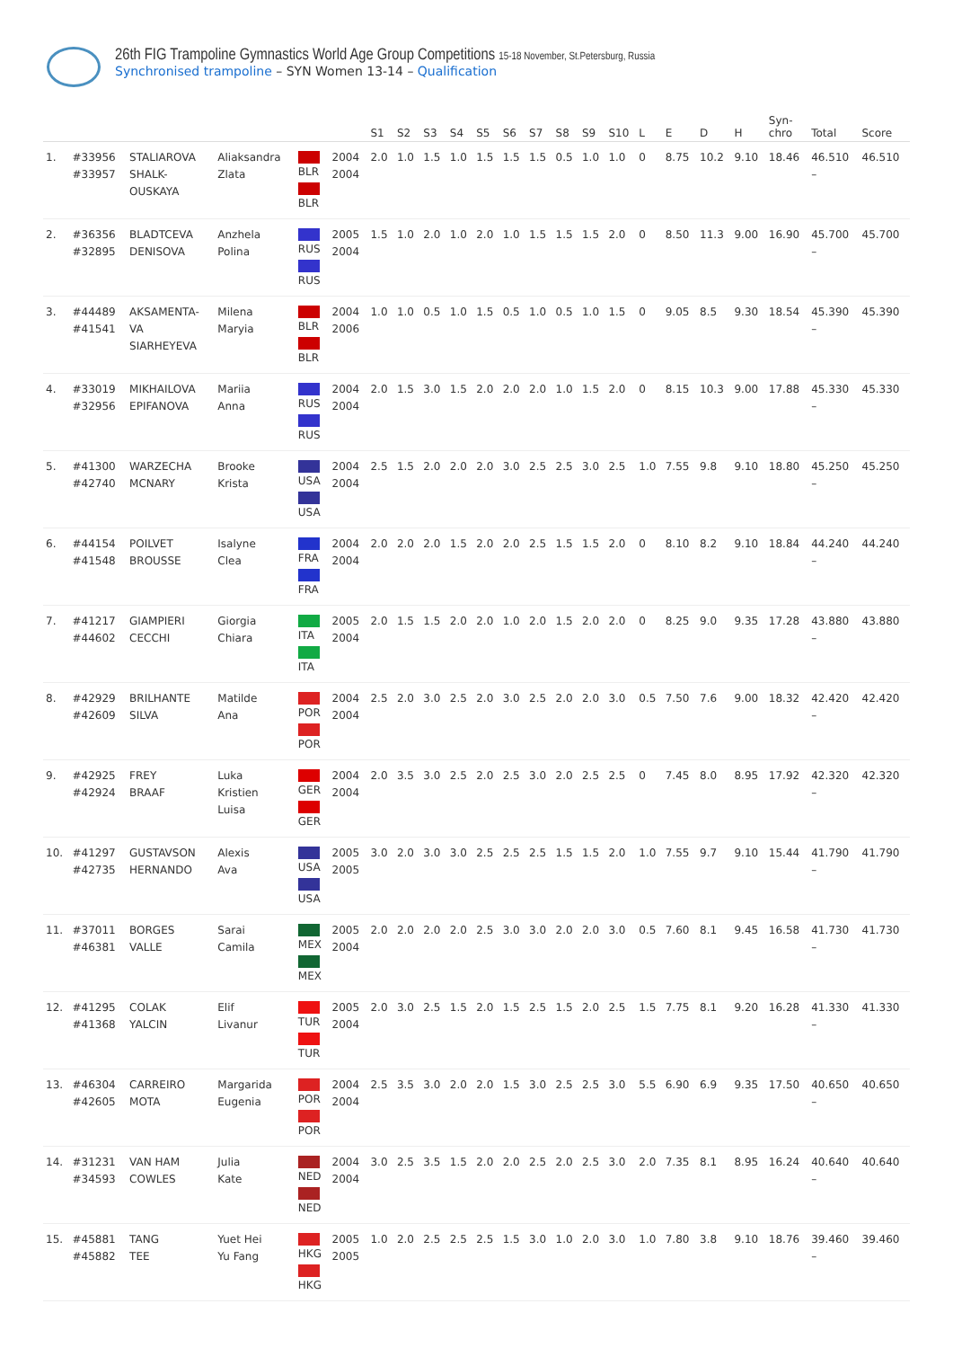26th FIG Trampoline Gymnastics World Age Group Competitions 15-18 November, St.Petersburg, Russia
Synchronised trampoline – SYN Women 13-14 – Qualification
| | | | | | | S1 | S2 | S3 | S4 | S5 | S6 | S7 | S8 | S9 | S10 | L | E | D | H | Syn- chro | Total | Score |
| --- | --- | --- | --- | --- | --- | --- | --- | --- | --- | --- | --- | --- | --- | --- | --- | --- | --- | --- | --- | --- | --- | --- |
| 1. | #33956 #33957 | STALIAROVA SHALK- OUSKAYA | Aliaksandra Zlata | BLR BLR | 2004 2004 | 2.0 | 1.0 | 1.5 | 1.0 | 1.5 | 1.5 | 1.5 | 0.5 | 1.0 | 1.0 | 0 | 8.75 | 10.2 | 9.10 | 18.46 | 46.510 – | 46.510 |
| 2. | #36356 #32895 | BLADTCEVA DENISOVA | Anzhela Polina | RUS RUS | 2005 2004 | 1.5 | 1.0 | 2.0 | 1.0 | 2.0 | 1.0 | 1.5 | 1.5 | 1.5 | 2.0 | 0 | 8.50 | 11.3 | 9.00 | 16.90 | 45.700 – | 45.700 |
| 3. | #44489 #41541 | AKSAMENTA- VA SIARHEYEVA | Milena Maryia | BLR BLR | 2004 2006 | 1.0 | 1.0 | 0.5 | 1.0 | 1.5 | 0.5 | 1.0 | 0.5 | 1.0 | 1.5 | 0 | 9.05 | 8.5 | 9.30 | 18.54 | 45.390 – | 45.390 |
| 4. | #33019 #32956 | MIKHAILOVA EPIFANOVA | Mariia Anna | RUS RUS | 2004 2004 | 2.0 | 1.5 | 3.0 | 1.5 | 2.0 | 2.0 | 2.0 | 1.0 | 1.5 | 2.0 | 0 | 8.15 | 10.3 | 9.00 | 17.88 | 45.330 – | 45.330 |
| 5. | #41300 #42740 | WARZECHA MCNARY | Brooke Krista | USA USA | 2004 2004 | 2.5 | 1.5 | 2.0 | 2.0 | 2.0 | 3.0 | 2.5 | 2.5 | 3.0 | 2.5 | 1.0 | 7.55 | 9.8 | 9.10 | 18.80 | 45.250 – | 45.250 |
| 6. | #44154 #41548 | POILVET BROUSSE | Isalyne Clea | FRA FRA | 2004 2004 | 2.0 | 2.0 | 2.0 | 1.5 | 2.0 | 2.0 | 2.5 | 1.5 | 1.5 | 2.0 | 0 | 8.10 | 8.2 | 9.10 | 18.84 | 44.240 – | 44.240 |
| 7. | #41217 #44602 | GIAMPIERI CECCHI | Giorgia Chiara | ITA ITA | 2005 2004 | 2.0 | 1.5 | 1.5 | 2.0 | 2.0 | 1.0 | 2.0 | 1.5 | 2.0 | 2.0 | 0 | 8.25 | 9.0 | 9.35 | 17.28 | 43.880 – | 43.880 |
| 8. | #42929 #42609 | BRILHANTE SILVA | Matilde Ana | POR POR | 2004 2004 | 2.5 | 2.0 | 3.0 | 2.5 | 2.0 | 3.0 | 2.5 | 2.0 | 2.0 | 3.0 | 0.5 | 7.50 | 7.6 | 9.00 | 18.32 | 42.420 – | 42.420 |
| 9. | #42925 #42924 | FREY BRAAF | Luka Kristien Luisa | GER GER | 2004 2004 | 2.0 | 3.5 | 3.0 | 2.5 | 2.0 | 2.5 | 3.0 | 2.0 | 2.5 | 2.5 | 0 | 7.45 | 8.0 | 8.95 | 17.92 | 42.320 – | 42.320 |
| 10. | #41297 #42735 | GUSTAVSON HERNANDO | Alexis Ava | USA USA | 2005 2005 | 3.0 | 2.0 | 3.0 | 3.0 | 2.5 | 2.5 | 2.5 | 1.5 | 1.5 | 2.0 | 1.0 | 7.55 | 9.7 | 9.10 | 15.44 | 41.790 – | 41.790 |
| 11. | #37011 #46381 | BORGES VALLE | Sarai Camila | MEX MEX | 2005 2004 | 2.0 | 2.0 | 2.0 | 2.0 | 2.5 | 3.0 | 3.0 | 2.0 | 2.0 | 3.0 | 0.5 | 7.60 | 8.1 | 9.45 | 16.58 | 41.730 – | 41.730 |
| 12. | #41295 #41368 | COLAK YALCIN | Elif Livanur | TUR TUR | 2005 2004 | 2.0 | 3.0 | 2.5 | 1.5 | 2.0 | 1.5 | 2.5 | 1.5 | 2.0 | 2.5 | 1.5 | 7.75 | 8.1 | 9.20 | 16.28 | 41.330 – | 41.330 |
| 13. | #46304 #42605 | CARREIRO MOTA | Margarida Eugenia | POR POR | 2004 2004 | 2.5 | 3.5 | 3.0 | 2.0 | 2.0 | 1.5 | 3.0 | 2.5 | 2.5 | 3.0 | 5.5 | 6.90 | 6.9 | 9.35 | 17.50 | 40.650 – | 40.650 |
| 14. | #31231 #34593 | VAN HAM COWLES | Julia Kate | NED NED | 2004 2004 | 3.0 | 2.5 | 3.5 | 1.5 | 2.0 | 2.0 | 2.5 | 2.0 | 2.5 | 3.0 | 2.0 | 7.35 | 8.1 | 8.95 | 16.24 | 40.640 – | 40.640 |
| 15. | #45881 #45882 | TANG TEE | Yuet Hei Yu Fang | HKG HKG | 2005 2005 | 1.0 | 2.0 | 2.5 | 2.5 | 2.5 | 1.5 | 3.0 | 1.0 | 2.0 | 3.0 | 1.0 | 7.80 | 3.8 | 9.10 | 18.76 | 39.460 – | 39.460 |